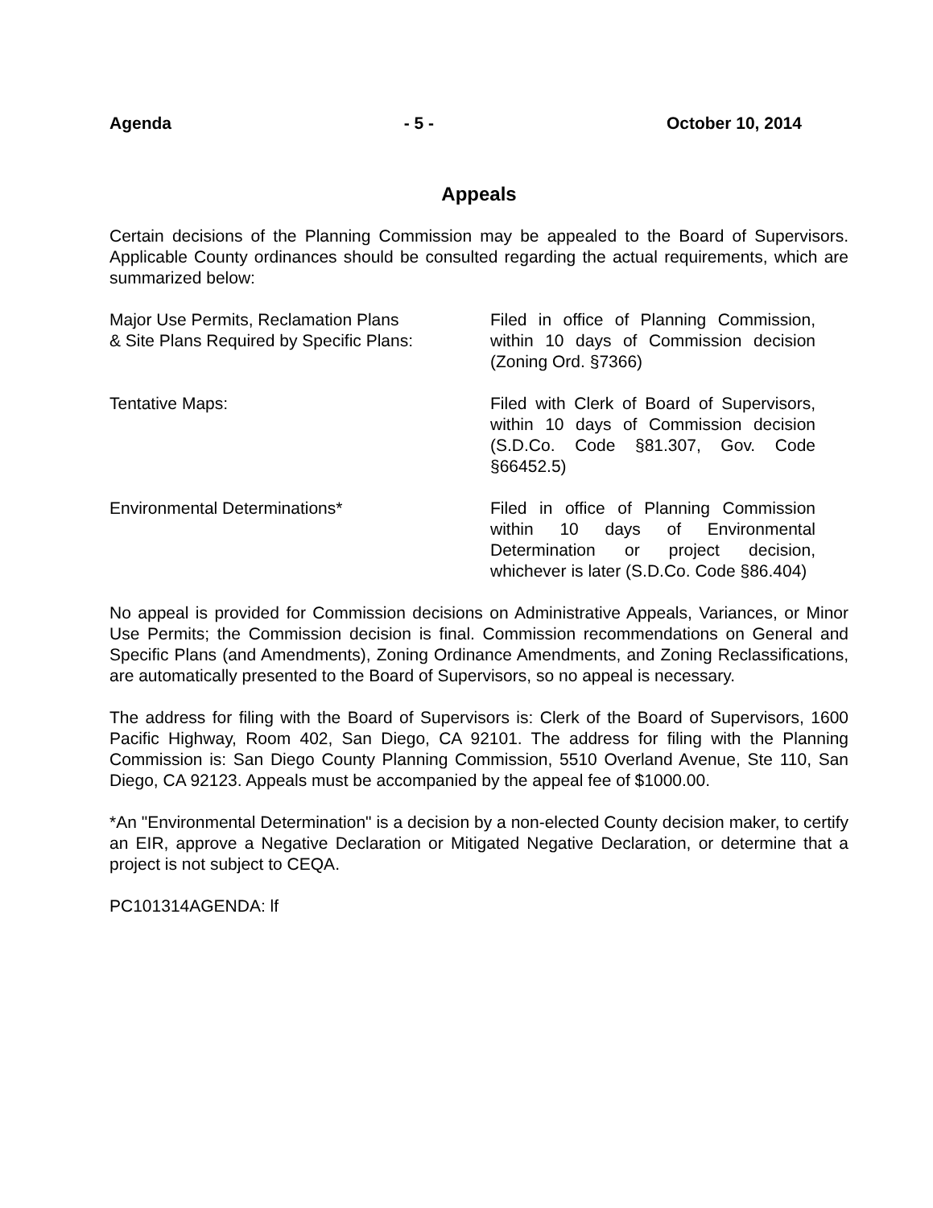Agenda - 5 - October 10, 2014
Appeals
Certain decisions of the Planning Commission may be appealed to the Board of Supervisors. Applicable County ordinances should be consulted regarding the actual requirements, which are summarized below:
Major Use Permits, Reclamation Plans
& Site Plans Required by Specific Plans:
Filed in office of Planning Commission, within 10 days of Commission decision (Zoning Ord. §7366)
Tentative Maps: Filed with Clerk of Board of Supervisors, within 10 days of Commission decision (S.D.Co. Code §81.307, Gov. Code §66452.5)
Environmental Determinations* Filed in office of Planning Commission within 10 days of Environmental Determination or project decision, whichever is later (S.D.Co. Code §86.404)
No appeal is provided for Commission decisions on Administrative Appeals, Variances, or Minor Use Permits; the Commission decision is final. Commission recommendations on General and Specific Plans (and Amendments), Zoning Ordinance Amendments, and Zoning Reclassifications, are automatically presented to the Board of Supervisors, so no appeal is necessary.
The address for filing with the Board of Supervisors is: Clerk of the Board of Supervisors, 1600 Pacific Highway, Room 402, San Diego, CA 92101. The address for filing with the Planning Commission is: San Diego County Planning Commission, 5510 Overland Avenue, Ste 110, San Diego, CA 92123. Appeals must be accompanied by the appeal fee of $1000.00.
*An "Environmental Determination" is a decision by a non-elected County decision maker, to certify an EIR, approve a Negative Declaration or Mitigated Negative Declaration, or determine that a project is not subject to CEQA.
PC101314AGENDA: lf